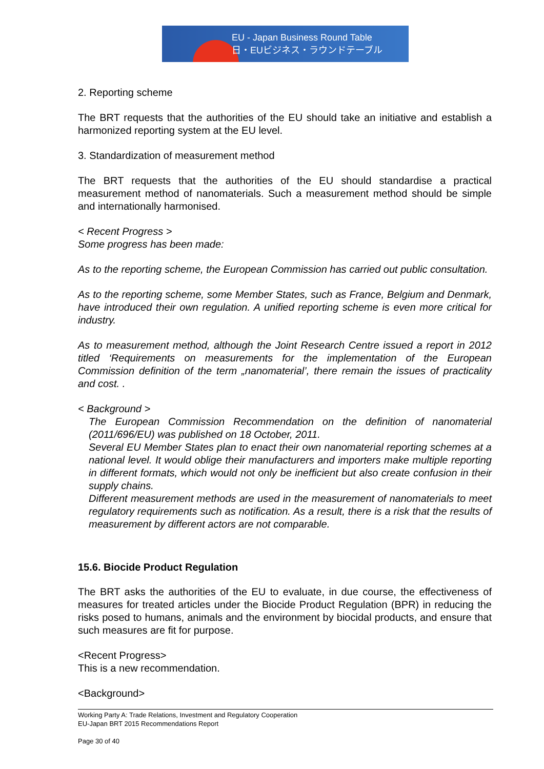EU - Japan Business Round Table
日・EUビジネス・ラウンドテーブル
2. Reporting scheme
The BRT requests that the authorities of the EU should take an initiative and establish a harmonized reporting system at the EU level.
3. Standardization of measurement method
The BRT requests that the authorities of the EU should standardise a practical measurement method of nanomaterials. Such a measurement method should be simple and internationally harmonised.
< Recent Progress >
Some progress has been made:
As to the reporting scheme, the European Commission has carried out public consultation.
As to the reporting scheme, some Member States, such as France, Belgium and Denmark, have introduced their own regulation. A unified reporting scheme is even more critical for industry.
As to measurement method, although the Joint Research Centre issued a report in 2012 titled ‘Requirements on measurements for the implementation of the European Commission definition of the term „nanomaterial’, there remain the issues of practicality and cost. .
< Background >
The European Commission Recommendation on the definition of nanomaterial (2011/696/EU) was published on 18 October, 2011.
Several EU Member States plan to enact their own nanomaterial reporting schemes at a national level. It would oblige their manufacturers and importers make multiple reporting in different formats, which would not only be inefficient but also create confusion in their supply chains.
Different measurement methods are used in the measurement of nanomaterials to meet regulatory requirements such as notification. As a result, there is a risk that the results of measurement by different actors are not comparable.
15.6. Biocide Product Regulation
The BRT asks the authorities of the EU to evaluate, in due course, the effectiveness of measures for treated articles under the Biocide Product Regulation (BPR) in reducing the risks posed to humans, animals and the environment by biocidal products, and ensure that such measures are fit for purpose.
<Recent Progress>
This is a new recommendation.
<Background>
Working Party A: Trade Relations, Investment and Regulatory Cooperation
EU-Japan BRT 2015 Recommendations Report
Page 30 of 40